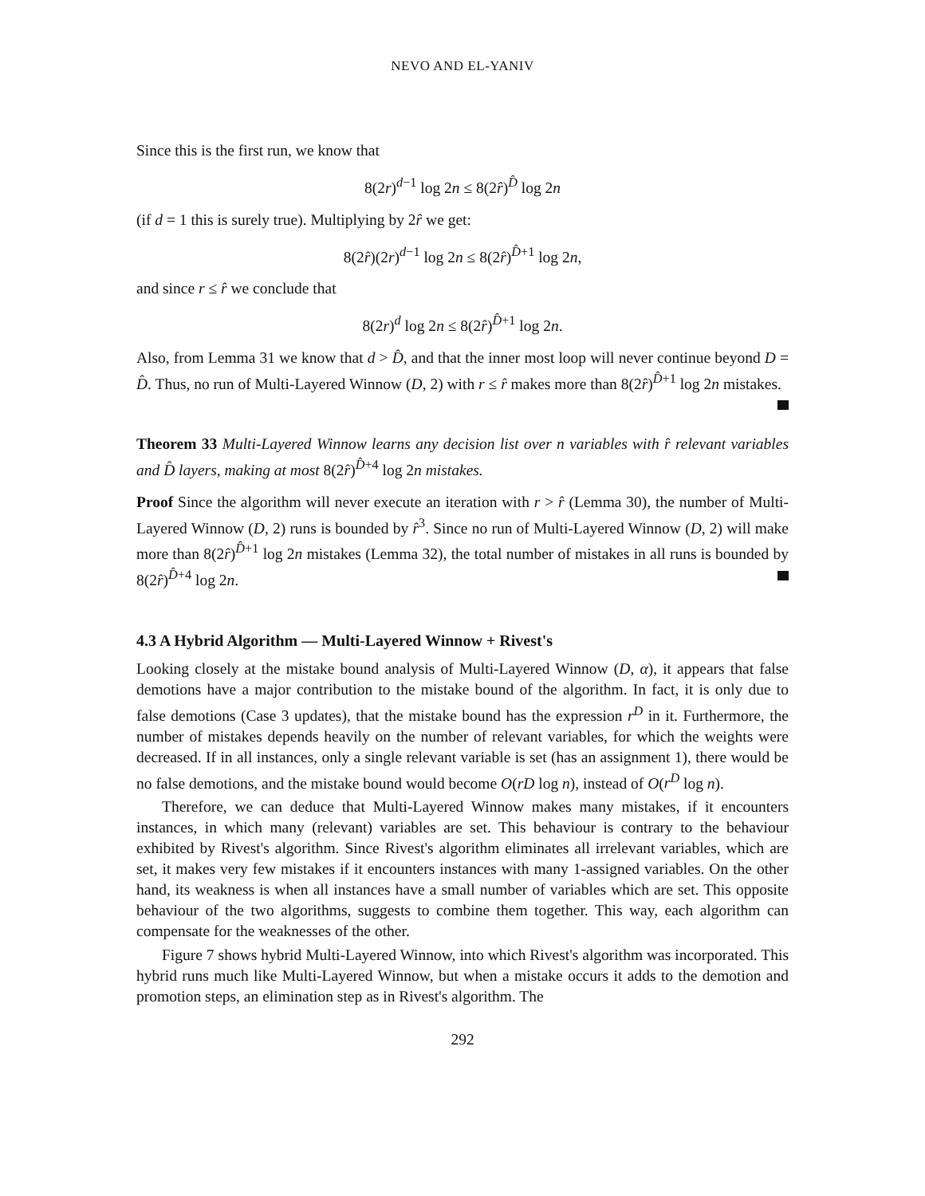NEVO AND EL-YANIV
Since this is the first run, we know that
8(2r)<sup>d−1</sup> log 2n ≤ 8(2r̂)<sup>D̂</sup> log 2n
(if d = 1 this is surely true). Multiplying by 2r̂ we get:
8(2r̂)(2r)<sup>d−1</sup> log 2n ≤ 8(2r̂)<sup>D̂+1</sup> log 2n,
and since r ≤ r̂ we conclude that
8(2r)<sup>d</sup> log 2n ≤ 8(2r̂)<sup>D̂+1</sup> log 2n.
Also, from Lemma 31 we know that d > D̂, and that the inner most loop will never continue beyond D = D̂. Thus, no run of Multi-Layered Winnow (D, 2) with r ≤ r̂ makes more than 8(2r̂)<sup>D̂+1</sup> log 2n mistakes.
Theorem 33 Multi-Layered Winnow learns any decision list over n variables with r̂ relevant variables and D̂ layers, making at most 8(2r̂)<sup>D̂+4</sup> log 2n mistakes.
Proof Since the algorithm will never execute an iteration with r > r̂ (Lemma 30), the number of Multi-Layered Winnow (D, 2) runs is bounded by r̂<sup>3</sup>. Since no run of Multi-Layered Winnow (D, 2) will make more than 8(2r̂)<sup>D̂+1</sup> log 2n mistakes (Lemma 32), the total number of mistakes in all runs is bounded by 8(2r̂)<sup>D̂+4</sup> log 2n.
4.3 A Hybrid Algorithm — Multi-Layered Winnow + Rivest's
Looking closely at the mistake bound analysis of Multi-Layered Winnow (D, α), it appears that false demotions have a major contribution to the mistake bound of the algorithm. In fact, it is only due to false demotions (Case 3 updates), that the mistake bound has the expression r<sup>D</sup> in it. Furthermore, the number of mistakes depends heavily on the number of relevant variables, for which the weights were decreased. If in all instances, only a single relevant variable is set (has an assignment 1), there would be no false demotions, and the mistake bound would become O(rD log n), instead of O(r<sup>D</sup> log n).
Therefore, we can deduce that Multi-Layered Winnow makes many mistakes, if it encounters instances, in which many (relevant) variables are set. This behaviour is contrary to the behaviour exhibited by Rivest's algorithm. Since Rivest's algorithm eliminates all irrelevant variables, which are set, it makes very few mistakes if it encounters instances with many 1-assigned variables. On the other hand, its weakness is when all instances have a small number of variables which are set. This opposite behaviour of the two algorithms, suggests to combine them together. This way, each algorithm can compensate for the weaknesses of the other.
Figure 7 shows hybrid Multi-Layered Winnow, into which Rivest's algorithm was incorporated. This hybrid runs much like Multi-Layered Winnow, but when a mistake occurs it adds to the demotion and promotion steps, an elimination step as in Rivest's algorithm. The
292